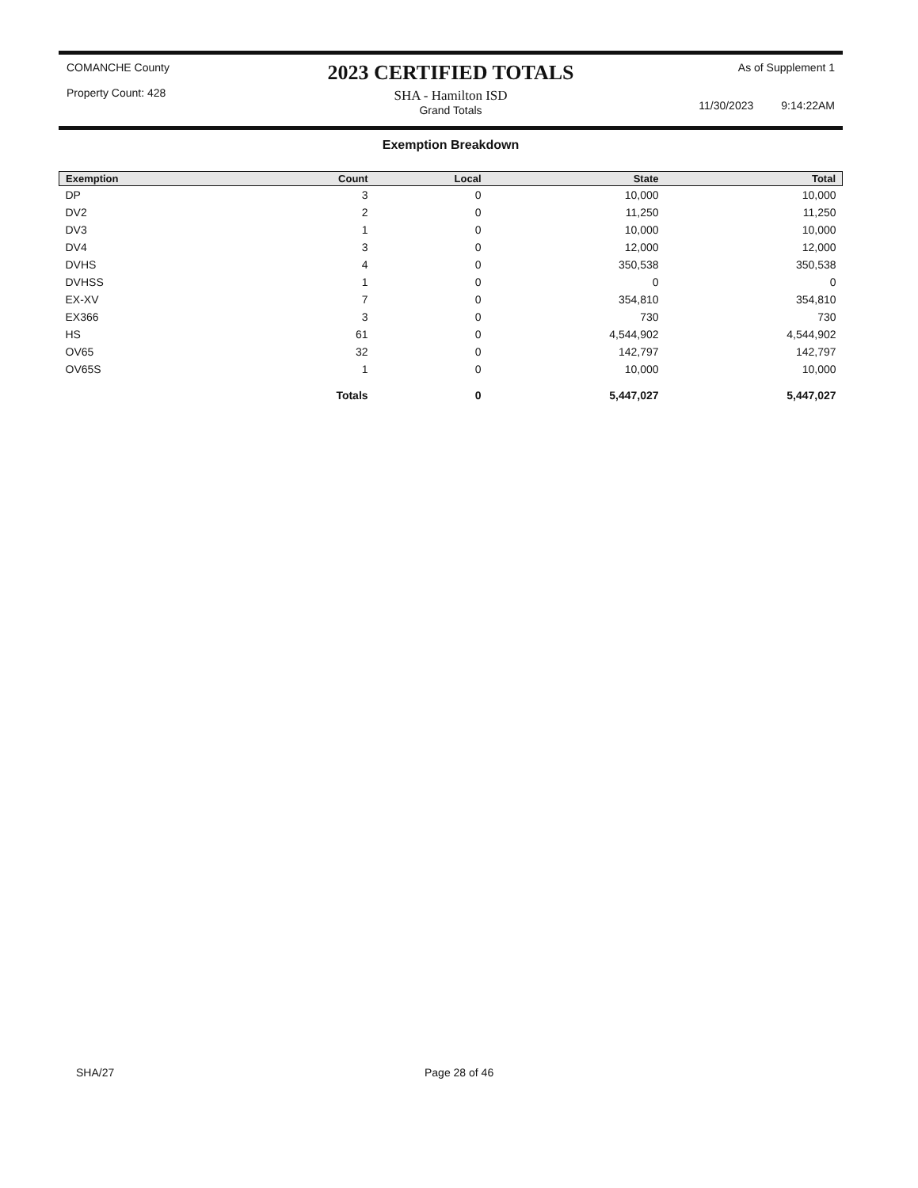COMANCHE County
Property Count: 428
2023 CERTIFIED TOTALS
SHA - Hamilton ISD
Grand Totals
As of Supplement 1
11/30/2023 9:14:22AM
Exemption Breakdown
| Exemption | Count | Local | State | Total |
| --- | --- | --- | --- | --- |
| DP | 3 | 0 | 10,000 | 10,000 |
| DV2 | 2 | 0 | 11,250 | 11,250 |
| DV3 | 1 | 0 | 10,000 | 10,000 |
| DV4 | 3 | 0 | 12,000 | 12,000 |
| DVHS | 4 | 0 | 350,538 | 350,538 |
| DVHSS | 1 | 0 | 0 | 0 |
| EX-XV | 7 | 0 | 354,810 | 354,810 |
| EX366 | 3 | 0 | 730 | 730 |
| HS | 61 | 0 | 4,544,902 | 4,544,902 |
| OV65 | 32 | 0 | 142,797 | 142,797 |
| OV65S | 1 | 0 | 10,000 | 10,000 |
| | Totals | 0 | 5,447,027 | 5,447,027 |
SHA/27 Page 28 of 46